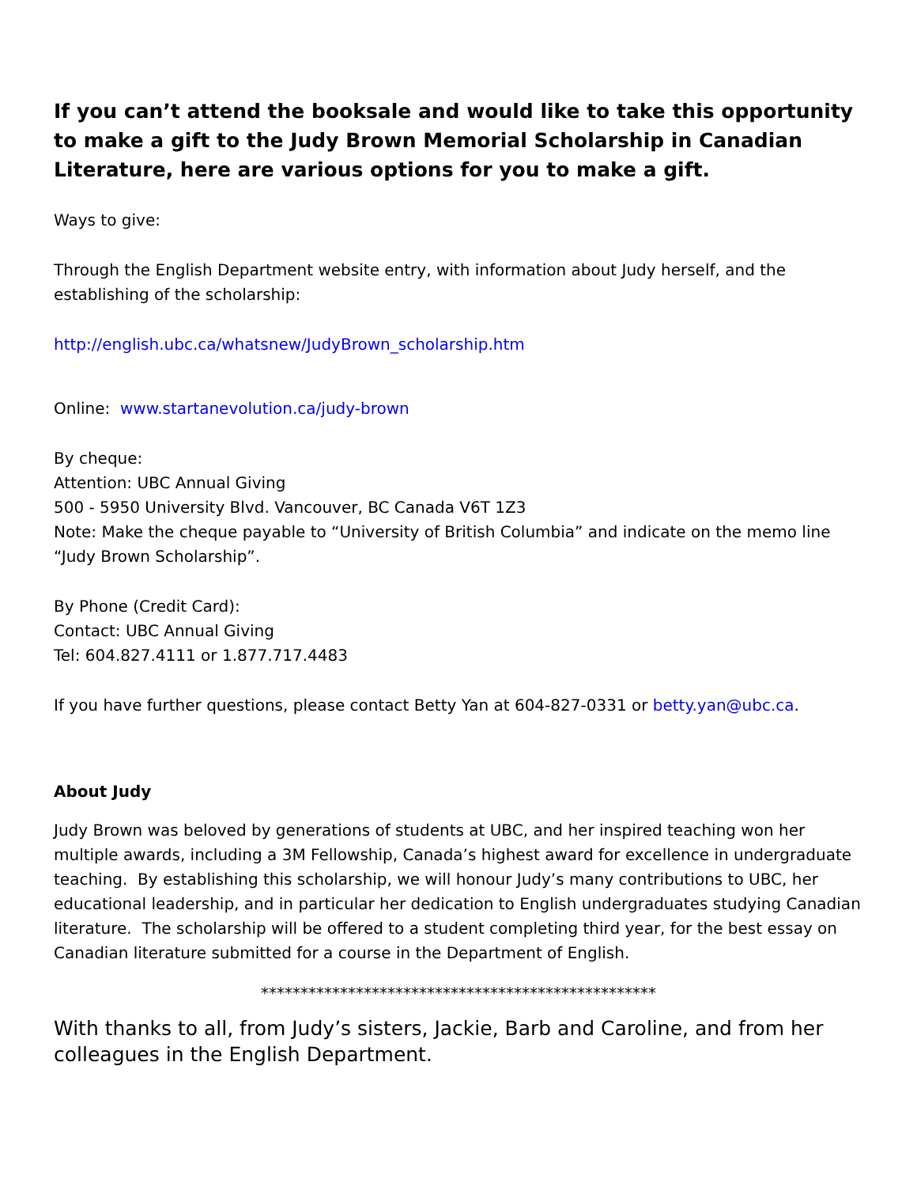If you can’t attend the booksale and would like to take this opportunity to make a gift to the Judy Brown Memorial Scholarship in Canadian Literature, here are various options for you to make a gift.
Ways to give:
Through the English Department website entry, with information about Judy herself, and the establishing of the scholarship:
http://english.ubc.ca/whatsnew/JudyBrown_scholarship.htm
Online: www.startanevolution.ca/judy-brown
By cheque:
Attention: UBC Annual Giving
500 - 5950 University Blvd. Vancouver, BC Canada V6T 1Z3
Note: Make the cheque payable to “University of British Columbia” and indicate on the memo line “Judy Brown Scholarship”.
By Phone (Credit Card):
Contact: UBC Annual Giving
Tel: 604.827.4111 or 1.877.717.4483
If you have further questions, please contact Betty Yan at 604-827-0331 or betty.yan@ubc.ca.
About Judy
Judy Brown was beloved by generations of students at UBC, and her inspired teaching won her multiple awards, including a 3M Fellowship, Canada’s highest award for excellence in undergraduate teaching. By establishing this scholarship, we will honour Judy’s many contributions to UBC, her educational leadership, and in particular her dedication to English undergraduates studying Canadian literature. The scholarship will be offered to a student completing third year, for the best essay on Canadian literature submitted for a course in the Department of English.
**************************************************
With thanks to all, from Judy’s sisters, Jackie, Barb and Caroline, and from her colleagues in the English Department.